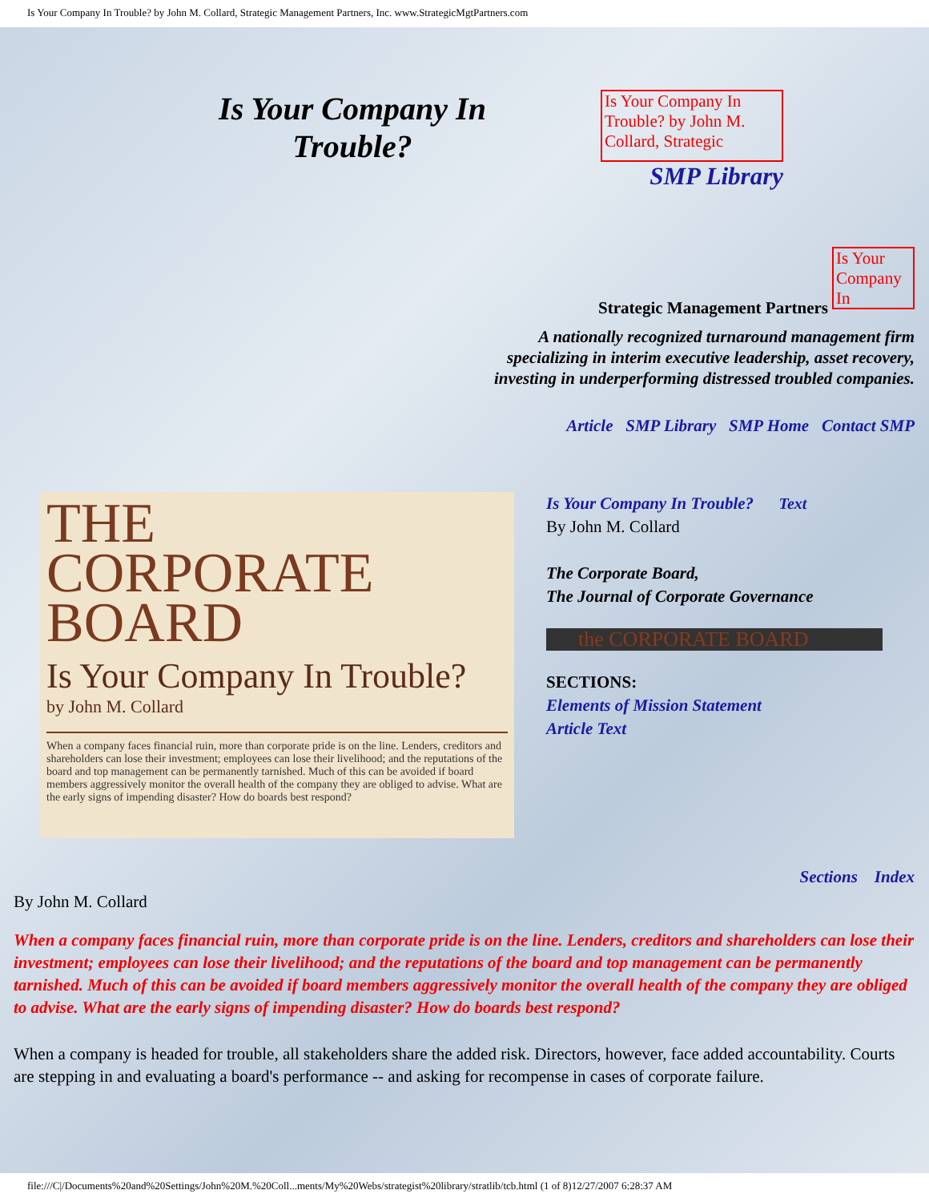Is Your Company In Trouble? by John M. Collard, Strategic Management Partners, Inc. www.StrategicMgtPartners.com
Is Your Company In Trouble?
Is Your Company In Trouble? by John M. Collard, Strategic
SMP Library
Is Your Company In
Strategic Management Partners
A nationally recognized turnaround management firm
specializing in interim executive leadership, asset recovery,
investing in underperforming distressed troubled companies.
Article SMP Library SMP Home Contact SMP
THE
CORPORATE
BOARD
Is Your Company In Trouble?
by John M. Collard
When a company faces financial ruin, more than corporate pride is on the line. Lenders, creditors and shareholders can lose their investment; employees can lose their livelihood; and the reputations of the board and top management can be permanently tarnished. Much of this can be avoided if board members aggressively monitor the overall health of the company they are obliged to advise. What are the early signs of impending disaster? How do boards best respond?
Is Your Company In Trouble? Text
By John M. Collard
The Corporate Board,
The Journal of Corporate Governance
the CORPORATE BOARD
SECTIONS:
Elements of Mission Statement
Article Text
Sections Index
By John M. Collard
When a company faces financial ruin, more than corporate pride is on the line. Lenders, creditors and shareholders can lose their investment; employees can lose their livelihood; and the reputations of the board and top management can be permanently tarnished. Much of this can be avoided if board members aggressively monitor the overall health of the company they are obliged to advise. What are the early signs of impending disaster? How do boards best respond?
When a company is headed for trouble, all stakeholders share the added risk. Directors, however, face added accountability. Courts are stepping in and evaluating a board's performance -- and asking for recompense in cases of corporate failure.
file:///C|/Documents%20and%20Settings/John%20M.%20Coll...ments/My%20Webs/strategist%20library/stratlib/tcb.html (1 of 8)12/27/2007 6:28:37 AM